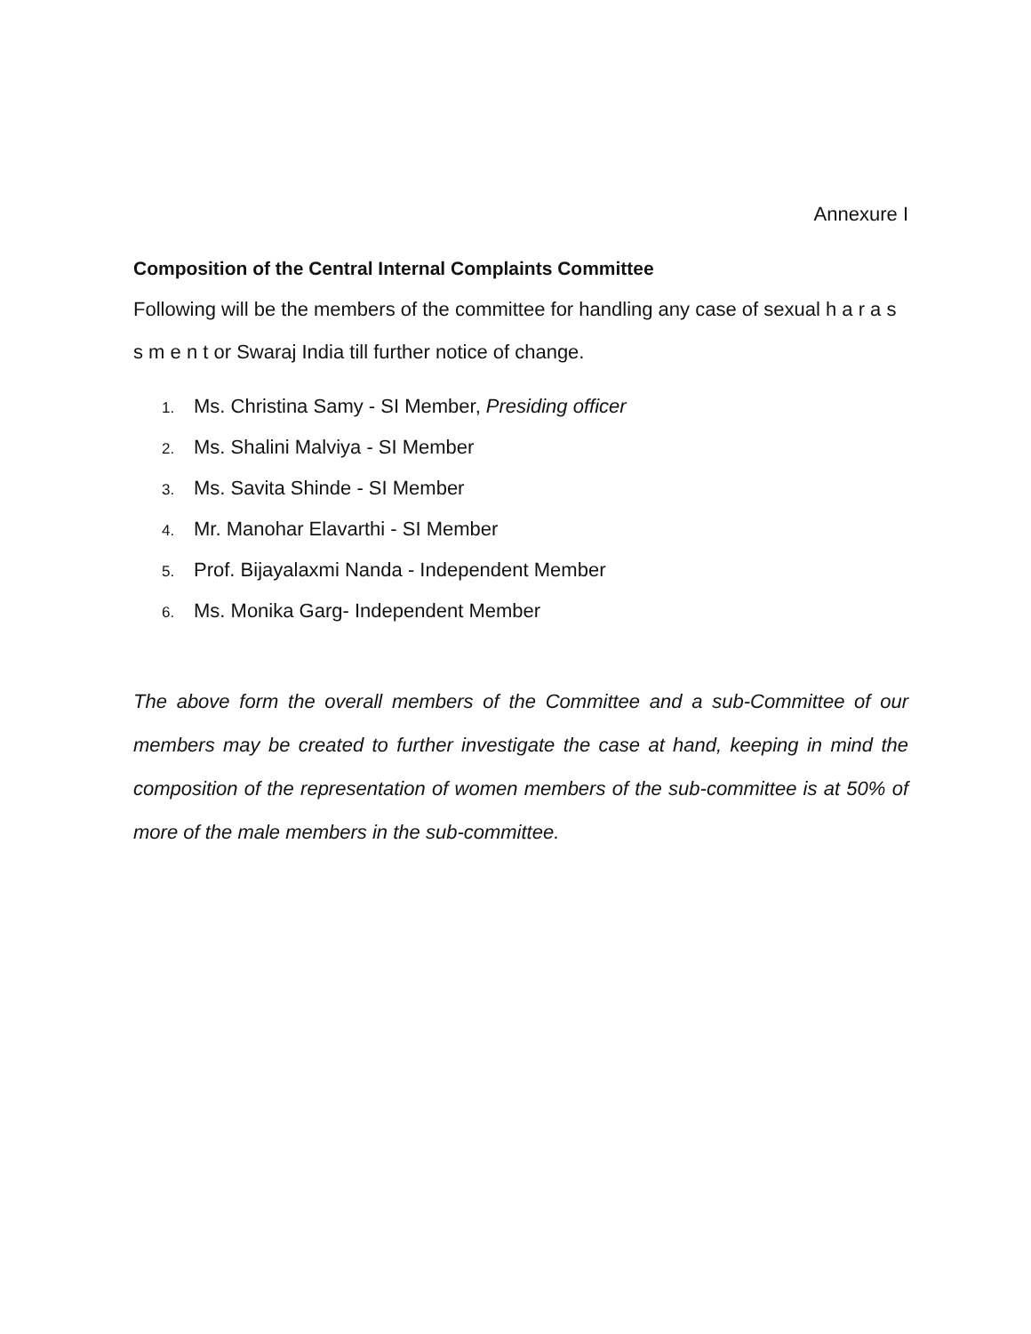Annexure I
Composition of the Central Internal Complaints Committee
Following will be the members of the committee for handling any case of sexual h a r a s s m e n t or Swaraj India till further notice of change.
1. Ms. Christina Samy - SI Member, Presiding officer
2. Ms. Shalini Malviya - SI Member
3. Ms. Savita Shinde - SI Member
4. Mr. Manohar Elavarthi - SI Member
5. Prof. Bijayalaxmi Nanda - Independent Member
6. Ms. Monika Garg- Independent Member
The above form the overall members of the Committee and a sub-Committee of our members may be created to further investigate the case at hand, keeping in mind the composition of the representation of women members of the sub-committee is at 50% of more of the male members in the sub-committee.